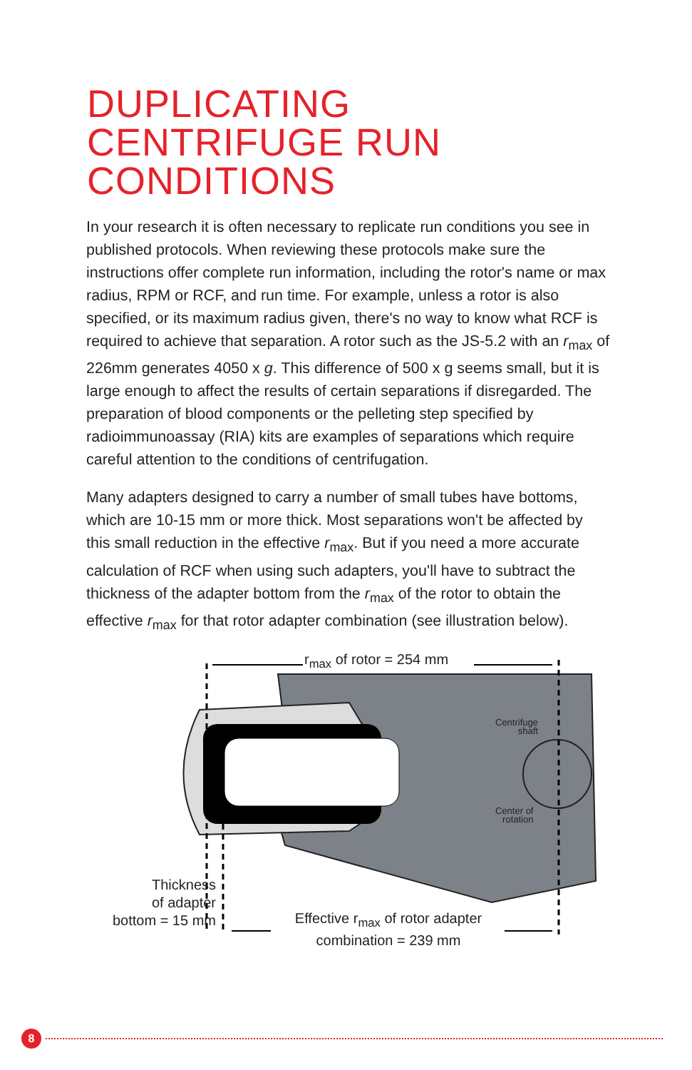DUPLICATING
CENTRIFUGE RUN
CONDITIONS
In your research it is often necessary to replicate run conditions you see in published protocols. When reviewing these protocols make sure the instructions offer complete run information, including the rotor's name or max radius, RPM or RCF, and run time. For example, unless a rotor is also specified, or its maximum radius given, there's no way to know what RCF is required to achieve that separation. A rotor such as the JS-5.2 with an r<sub>max</sub> of 226mm generates 4050 x g. This difference of 500 x g seems small, but it is large enough to affect the results of certain separations if disregarded. The preparation of blood components or the pelleting step specified by radioimmunoassay (RIA) kits are examples of separations which require careful attention to the conditions of centrifugation.
Many adapters designed to carry a number of small tubes have bottoms, which are 10-15 mm or more thick. Most separations won't be affected by this small reduction in the effective r<sub>max</sub>. But if you need a more accurate calculation of RCF when using such adapters, you'll have to subtract the thickness of the adapter bottom from the r<sub>max</sub> of the rotor to obtain the effective r<sub>max</sub> for that rotor adapter combination (see illustration below).
r<sub>max</sub> of rotor = 254 mm
Centrifuge
shaft
Center of
rotation
Thickness
of adapter
bottom = 15 mm
Effective r<sub>max</sub> of rotor adapter
combination = 239 mm
8